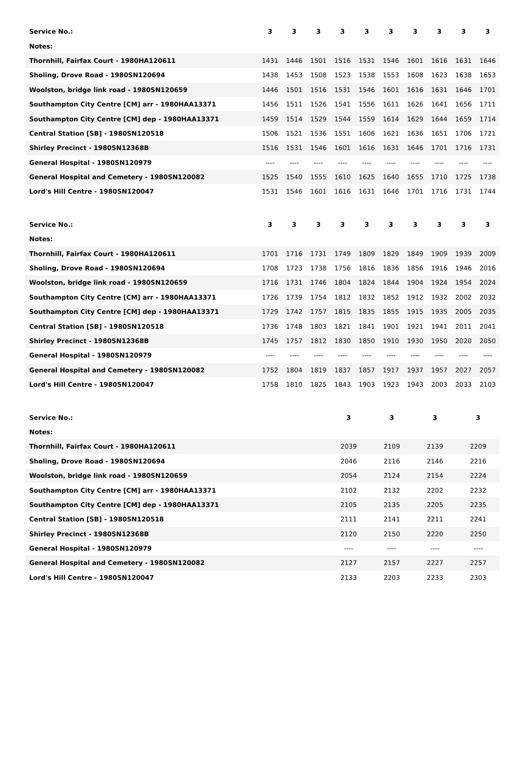| Service No.: | 3 | 3 | 3 | 3 | 3 | 3 | 3 | 3 | 3 | 3 |
| --- | --- | --- | --- | --- | --- | --- | --- | --- | --- | --- |
| Notes: | | | | | | | | | | |
| Thornhill, Fairfax Court - 1980HA120611 | 1431 | 1446 | 1501 | 1516 | 1531 | 1546 | 1601 | 1616 | 1631 | 1646 |
| Sholing, Drove Road - 1980SN120694 | 1438 | 1453 | 1508 | 1523 | 1538 | 1553 | 1608 | 1623 | 1638 | 1653 |
| Woolston, bridge link road - 1980SN120659 | 1446 | 1501 | 1516 | 1531 | 1546 | 1601 | 1616 | 1631 | 1646 | 1701 |
| Southampton City Centre [CM] arr - 1980HAA13371 | 1456 | 1511 | 1526 | 1541 | 1556 | 1611 | 1626 | 1641 | 1656 | 1711 |
| Southampton City Centre [CM] dep - 1980HAA13371 | 1459 | 1514 | 1529 | 1544 | 1559 | 1614 | 1629 | 1644 | 1659 | 1714 |
| Central Station [SB] - 1980SN120518 | 1506 | 1521 | 1536 | 1551 | 1606 | 1621 | 1636 | 1651 | 1706 | 1721 |
| Shirley Precinct - 1980SN12368B | 1516 | 1531 | 1546 | 1601 | 1616 | 1631 | 1646 | 1701 | 1716 | 1731 |
| General Hospital - 1980SN120979 | ---- | ---- | ---- | ---- | ---- | ---- | ---- | ---- | ---- | ---- |
| General Hospital and Cemetery - 1980SN120082 | 1525 | 1540 | 1555 | 1610 | 1625 | 1640 | 1655 | 1710 | 1725 | 1738 |
| Lord's Hill Centre - 1980SN120047 | 1531 | 1546 | 1601 | 1616 | 1631 | 1646 | 1701 | 1716 | 1731 | 1744 |
| Service No.: | 3 | 3 | 3 | 3 | 3 | 3 | 3 | 3 | 3 | 3 |
| --- | --- | --- | --- | --- | --- | --- | --- | --- | --- | --- |
| Notes: | | | | | | | | | | |
| Thornhill, Fairfax Court - 1980HA120611 | 1701 | 1716 | 1731 | 1749 | 1809 | 1829 | 1849 | 1909 | 1939 | 2009 |
| Sholing, Drove Road - 1980SN120694 | 1708 | 1723 | 1738 | 1756 | 1816 | 1836 | 1856 | 1916 | 1946 | 2016 |
| Woolston, bridge link road - 1980SN120659 | 1716 | 1731 | 1746 | 1804 | 1824 | 1844 | 1904 | 1924 | 1954 | 2024 |
| Southampton City Centre [CM] arr - 1980HAA13371 | 1726 | 1739 | 1754 | 1812 | 1832 | 1852 | 1912 | 1932 | 2002 | 2032 |
| Southampton City Centre [CM] dep - 1980HAA13371 | 1729 | 1742 | 1757 | 1815 | 1835 | 1855 | 1915 | 1935 | 2005 | 2035 |
| Central Station [SB] - 1980SN120518 | 1736 | 1748 | 1803 | 1821 | 1841 | 1901 | 1921 | 1941 | 2011 | 2041 |
| Shirley Precinct - 1980SN12368B | 1745 | 1757 | 1812 | 1830 | 1850 | 1910 | 1930 | 1950 | 2020 | 2050 |
| General Hospital - 1980SN120979 | ---- | ---- | ---- | ---- | ---- | ---- | ---- | ---- | ---- | ---- |
| General Hospital and Cemetery - 1980SN120082 | 1752 | 1804 | 1819 | 1837 | 1857 | 1917 | 1937 | 1957 | 2027 | 2057 |
| Lord's Hill Centre - 1980SN120047 | 1758 | 1810 | 1825 | 1843 | 1903 | 1923 | 1943 | 2003 | 2033 | 2103 |
| Service No.: | 3 | 3 | 3 | 3 |
| --- | --- | --- | --- | --- |
| Notes: | | | | |
| Thornhill, Fairfax Court - 1980HA120611 | 2039 | 2109 | 2139 | 2209 |
| Sholing, Drove Road - 1980SN120694 | 2046 | 2116 | 2146 | 2216 |
| Woolston, bridge link road - 1980SN120659 | 2054 | 2124 | 2154 | 2224 |
| Southampton City Centre [CM] arr - 1980HAA13371 | 2102 | 2132 | 2202 | 2232 |
| Southampton City Centre [CM] dep - 1980HAA13371 | 2105 | 2135 | 2205 | 2235 |
| Central Station [SB] - 1980SN120518 | 2111 | 2141 | 2211 | 2241 |
| Shirley Precinct - 1980SN12368B | 2120 | 2150 | 2220 | 2250 |
| General Hospital - 1980SN120979 | ---- | ---- | ---- | ---- |
| General Hospital and Cemetery - 1980SN120082 | 2127 | 2157 | 2227 | 2257 |
| Lord's Hill Centre - 1980SN120047 | 2133 | 2203 | 2233 | 2303 |